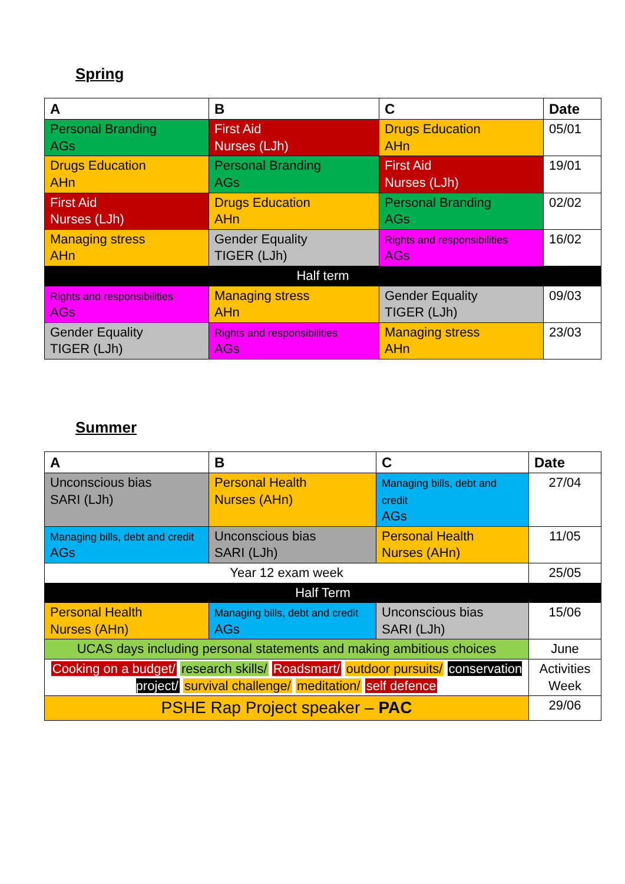Spring
| A | B | C | Date |
| --- | --- | --- | --- |
| Personal Branding AGs | First Aid Nurses (LJh) | Drugs Education AHn | 05/01 |
| Drugs Education AHn | Personal Branding AGs | First Aid Nurses (LJh) | 19/01 |
| First Aid Nurses (LJh) | Drugs Education AHn | Personal Branding AGs | 02/02 |
| Managing stress AHn | Gender Equality TIGER (LJh) | Rights and responsibilities AGs | 16/02 |
| Half term | | | |
| Rights and responsibilities AGs | Managing stress AHn | Gender Equality TIGER (LJh) | 09/03 |
| Gender Equality TIGER (LJh) | Rights and responsibilities AGs | Managing stress AHn | 23/03 |
Summer
| A | B | C | Date |
| --- | --- | --- | --- |
| Unconscious bias SARI (LJh) | Personal Health Nurses (AHn) | Managing bills, debt and credit AGs | 27/04 |
| Managing bills, debt and credit AGs | Unconscious bias SARI (LJh) | Personal Health Nurses (AHn) | 11/05 |
| Year 12 exam week | | | 25/05 |
| Half Term | | | |
| Personal Health Nurses (AHn) | Managing bills, debt and credit AGs | Unconscious bias SARI (LJh) | 15/06 |
| UCAS days including personal statements and making ambitious choices | | | June |
| Cooking on a budget/ research skills/ Roadsmart/ outdoor pursuits/ conservation project/ survival challenge/ meditation/ self defence | | | Activities Week |
| PSHE Rap Project speaker – PAC | | | 29/06 |